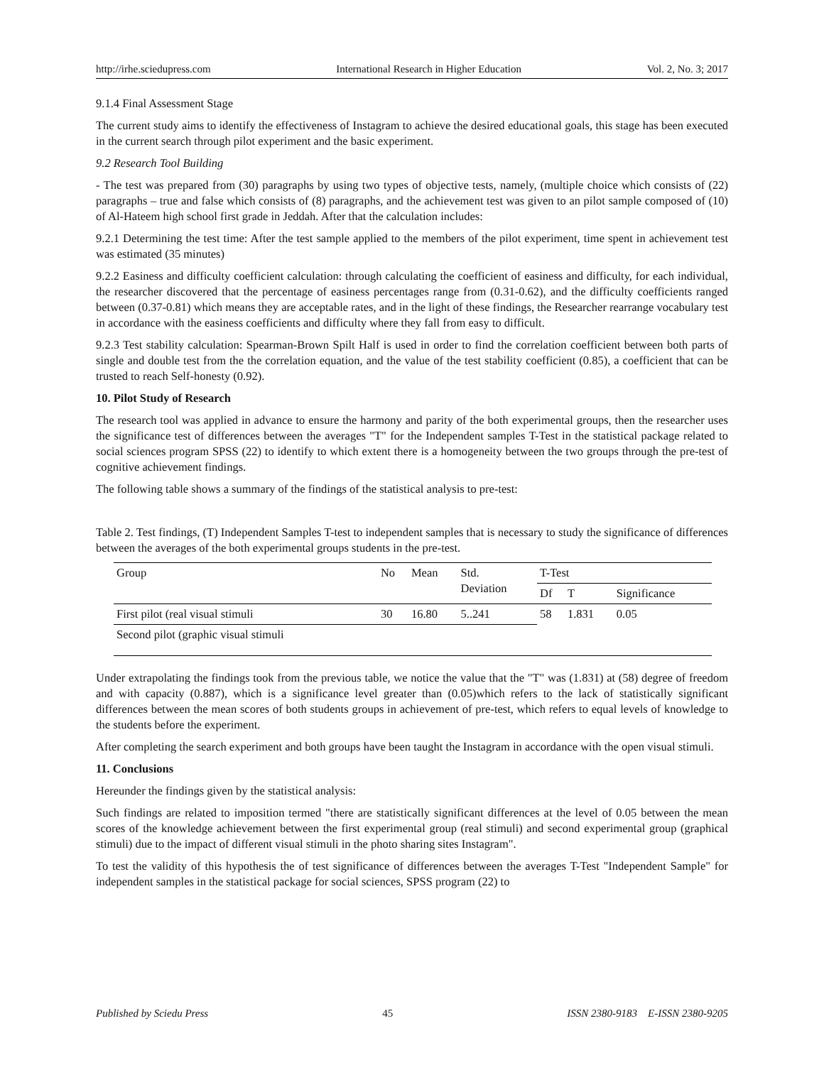http://irhe.sciedupress.com International Research in Higher Education Vol. 2, No. 3; 2017
9.1.4 Final Assessment Stage
The current study aims to identify the effectiveness of Instagram to achieve the desired educational goals, this stage has been executed in the current search through pilot experiment and the basic experiment.
9.2 Research Tool Building
- The test was prepared from (30) paragraphs by using two types of objective tests, namely, (multiple choice which consists of (22) paragraphs – true and false which consists of (8) paragraphs, and the achievement test was given to an pilot sample composed of (10) of Al-Hateem high school first grade in Jeddah. After that the calculation includes:
9.2.1 Determining the test time: After the test sample applied to the members of the pilot experiment, time spent in achievement test was estimated (35 minutes)
9.2.2 Easiness and difficulty coefficient calculation: through calculating the coefficient of easiness and difficulty, for each individual, the researcher discovered that the percentage of easiness percentages range from (0.31-0.62), and the difficulty coefficients ranged between (0.37-0.81) which means they are acceptable rates, and in the light of these findings, the Researcher rearrange vocabulary test in accordance with the easiness coefficients and difficulty where they fall from easy to difficult.
9.2.3 Test stability calculation: Spearman-Brown Spilt Half is used in order to find the correlation coefficient between both parts of single and double test from the the correlation equation, and the value of the test stability coefficient (0.85), a coefficient that can be trusted to reach Self-honesty (0.92).
10. Pilot Study of Research
The research tool was applied in advance to ensure the harmony and parity of the both experimental groups, then the researcher uses the significance test of differences between the averages "T" for the Independent samples T-Test in the statistical package related to social sciences program SPSS (22) to identify to which extent there is a homogeneity between the two groups through the pre-test of cognitive achievement findings.
The following table shows a summary of the findings of the statistical analysis to pre-test:
Table 2. Test findings, (T) Independent Samples T-test to independent samples that is necessary to study the significance of differences between the averages of the both experimental groups students in the pre-test.
| Group | No | Mean | Std. Deviation | T-Test | | |
| --- | --- | --- | --- | --- | --- | --- |
| | | | | Df | T | Significance |
| First pilot (real visual stimuli | 30 | 16.80 | 5..241 | 58 | 1.831 | 0.05 |
| Second pilot (graphic visual stimuli | | | | | | |
Under extrapolating the findings took from the previous table, we notice the value that the "T" was (1.831) at (58) degree of freedom and with capacity (0.887), which is a significance level greater than (0.05)which refers to the lack of statistically significant differences between the mean scores of both students groups in achievement of pre-test, which refers to equal levels of knowledge to the students before the experiment.
After completing the search experiment and both groups have been taught the Instagram in accordance with the open visual stimuli.
11. Conclusions
Hereunder the findings given by the statistical analysis:
Such findings are related to imposition termed "there are statistically significant differences at the level of 0.05 between the mean scores of the knowledge achievement between the first experimental group (real stimuli) and second experimental group (graphical stimuli) due to the impact of different visual stimuli in the photo sharing sites Instagram".
To test the validity of this hypothesis the of test significance of differences between the averages T-Test "Independent Sample" for independent samples in the statistical package for social sciences, SPSS program (22) to
Published by Sciedu Press 45 ISSN 2380-9183 E-ISSN 2380-9205